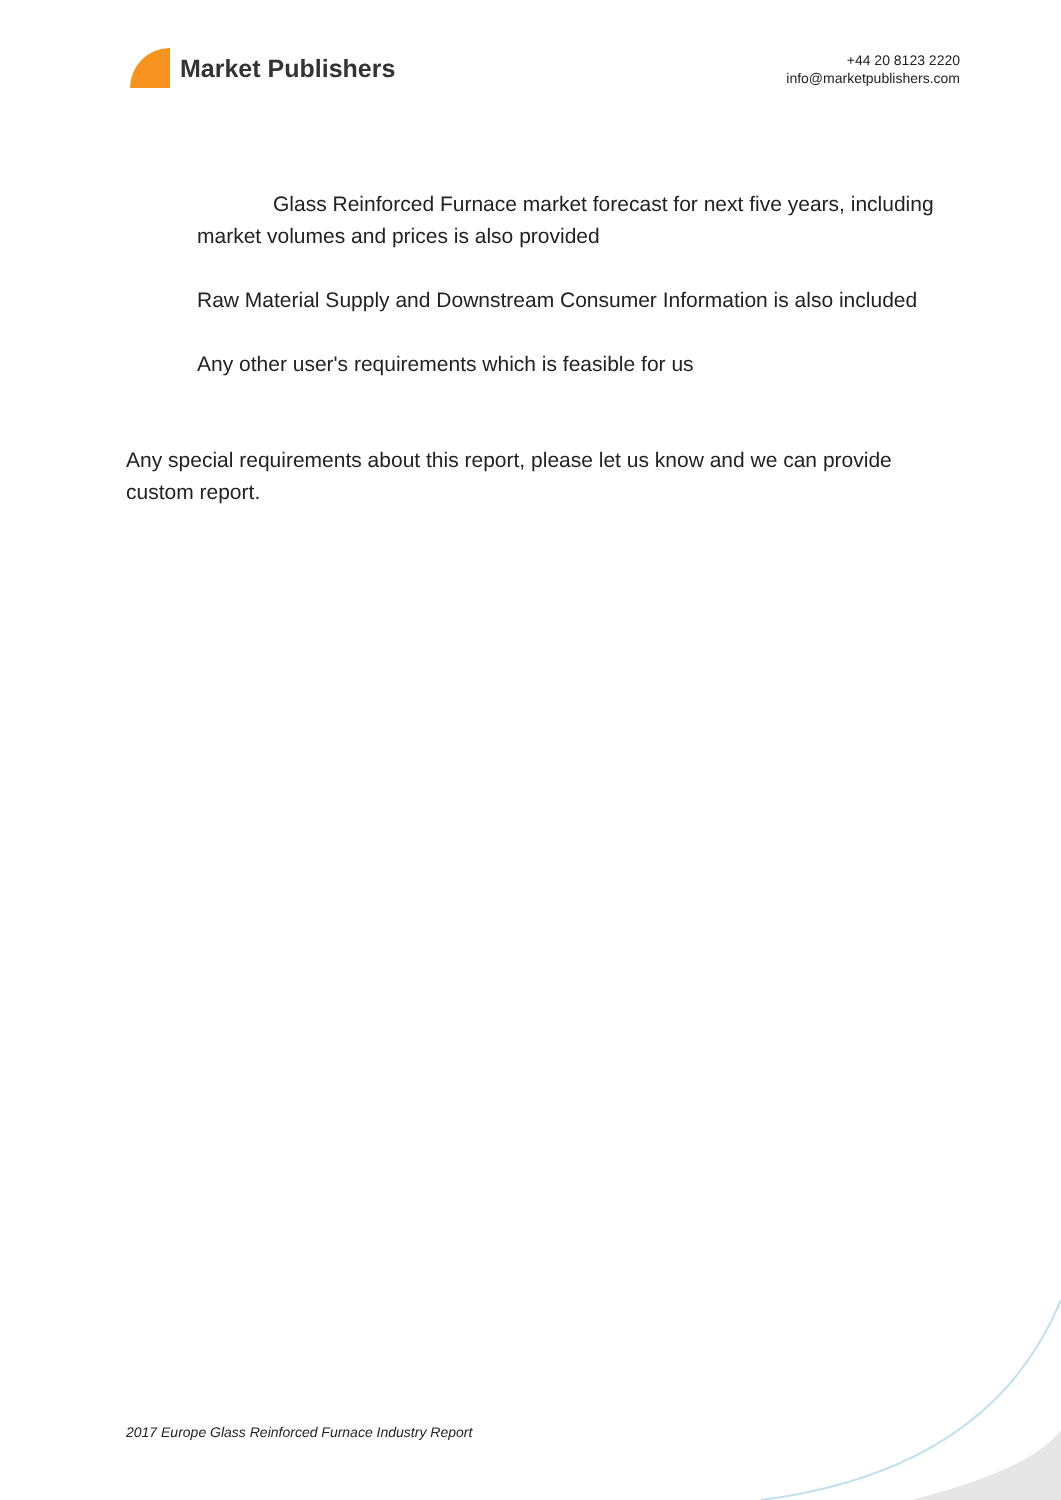Market Publishers
+44 20 8123 2220
info@marketpublishers.com
Glass Reinforced Furnace market forecast for next five years, including market volumes and prices is also provided
Raw Material Supply and Downstream Consumer Information is also included
Any other user's requirements which is feasible for us
Any special requirements about this report, please let us know and we can provide custom report.
2017 Europe Glass Reinforced Furnace Industry Report